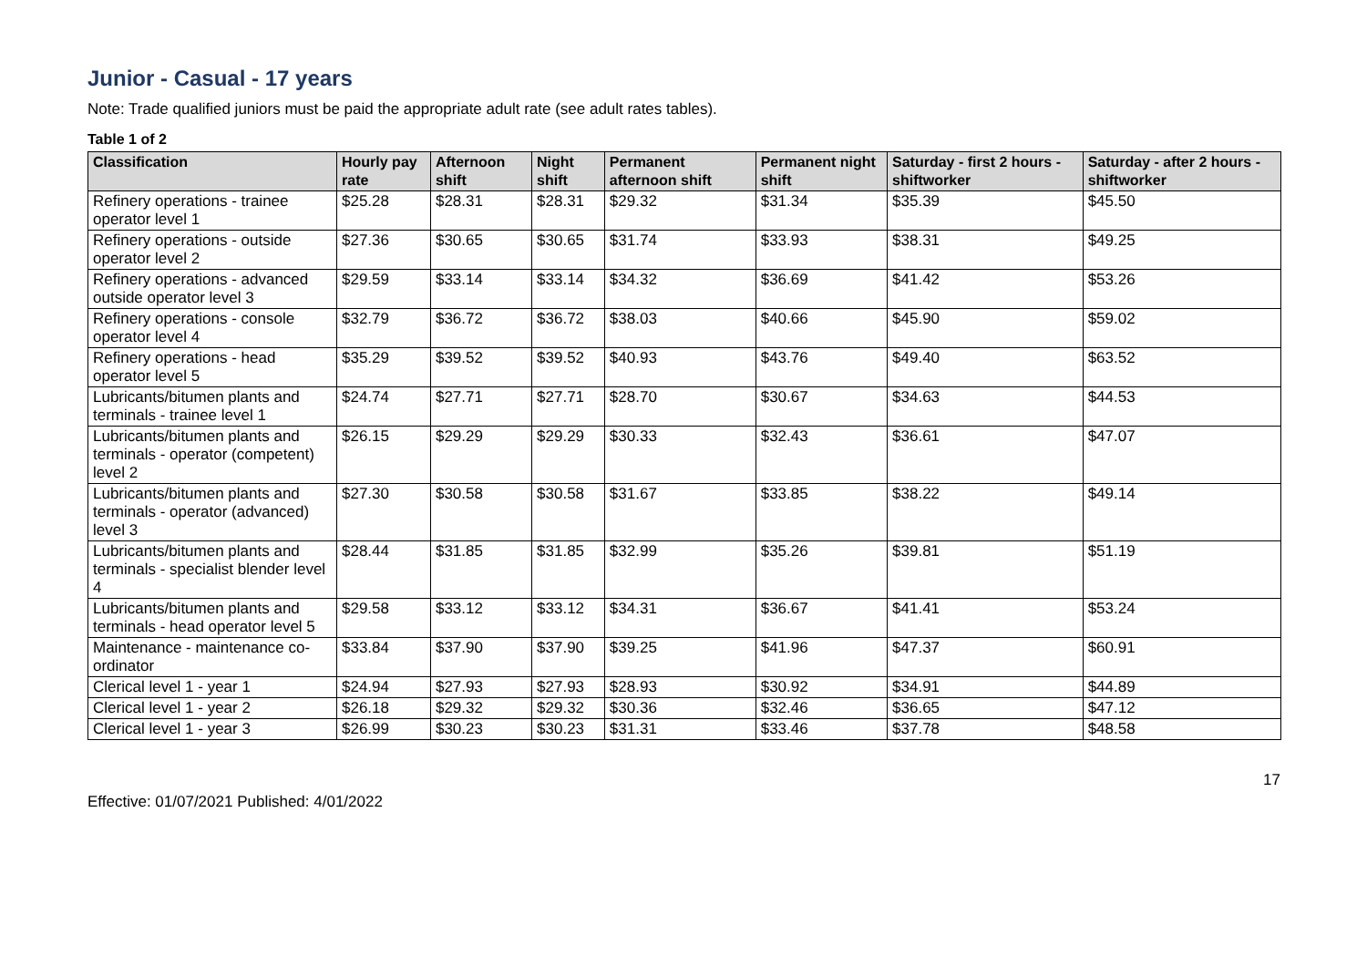Junior - Casual - 17 years
Note: Trade qualified juniors must be paid the appropriate adult rate (see adult rates tables).
Table 1 of 2
| Classification | Hourly pay rate | Afternoon shift | Night shift | Permanent afternoon shift | Permanent night shift | Saturday - first 2 hours - shiftworker | Saturday - after 2 hours - shiftworker |
| --- | --- | --- | --- | --- | --- | --- | --- |
| Refinery operations - trainee operator level 1 | $25.28 | $28.31 | $28.31 | $29.32 | $31.34 | $35.39 | $45.50 |
| Refinery operations - outside operator level 2 | $27.36 | $30.65 | $30.65 | $31.74 | $33.93 | $38.31 | $49.25 |
| Refinery operations - advanced outside operator level 3 | $29.59 | $33.14 | $33.14 | $34.32 | $36.69 | $41.42 | $53.26 |
| Refinery operations - console operator level 4 | $32.79 | $36.72 | $36.72 | $38.03 | $40.66 | $45.90 | $59.02 |
| Refinery operations - head operator level 5 | $35.29 | $39.52 | $39.52 | $40.93 | $43.76 | $49.40 | $63.52 |
| Lubricants/bitumen plants and terminals - trainee level 1 | $24.74 | $27.71 | $27.71 | $28.70 | $30.67 | $34.63 | $44.53 |
| Lubricants/bitumen plants and terminals - operator (competent) level 2 | $26.15 | $29.29 | $29.29 | $30.33 | $32.43 | $36.61 | $47.07 |
| Lubricants/bitumen plants and terminals - operator (advanced) level 3 | $27.30 | $30.58 | $30.58 | $31.67 | $33.85 | $38.22 | $49.14 |
| Lubricants/bitumen plants and terminals - specialist blender level 4 | $28.44 | $31.85 | $31.85 | $32.99 | $35.26 | $39.81 | $51.19 |
| Lubricants/bitumen plants and terminals - head operator level 5 | $29.58 | $33.12 | $33.12 | $34.31 | $36.67 | $41.41 | $53.24 |
| Maintenance - maintenance co-ordinator | $33.84 | $37.90 | $37.90 | $39.25 | $41.96 | $47.37 | $60.91 |
| Clerical level 1 - year 1 | $24.94 | $27.93 | $27.93 | $28.93 | $30.92 | $34.91 | $44.89 |
| Clerical level 1 - year 2 | $26.18 | $29.32 | $29.32 | $30.36 | $32.46 | $36.65 | $47.12 |
| Clerical level 1 - year 3 | $26.99 | $30.23 | $30.23 | $31.31 | $33.46 | $37.78 | $48.58 |
17
Effective: 01/07/2021 Published: 4/01/2022